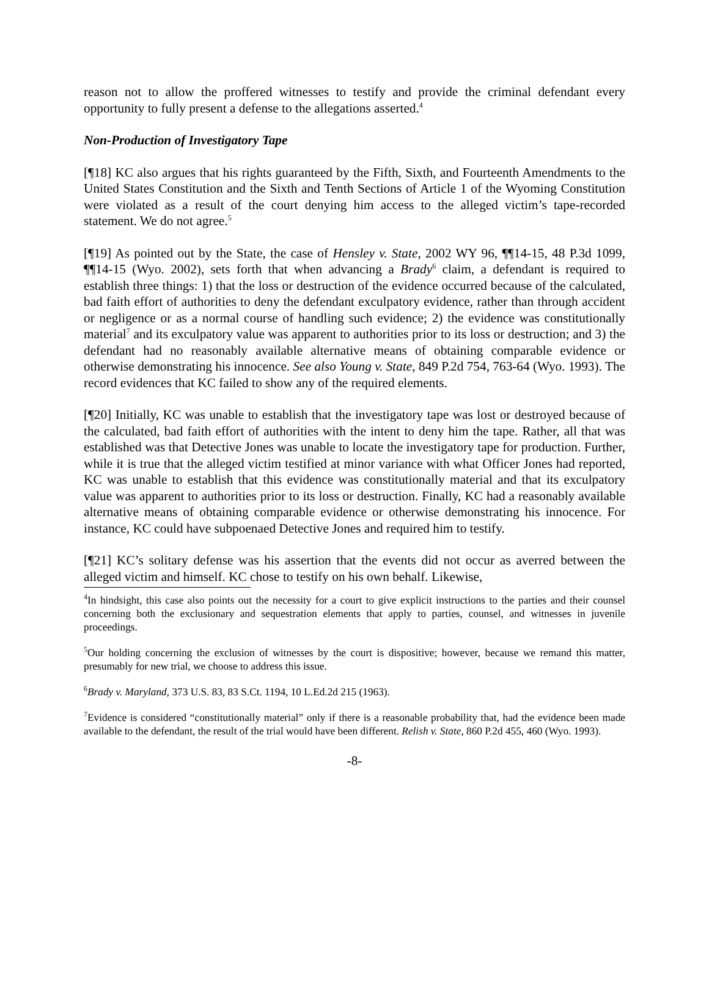reason not to allow the proffered witnesses to testify and provide the criminal defendant every opportunity to fully present a defense to the allegations asserted.<sup>4</sup>
Non-Production of Investigatory Tape
[¶18] KC also argues that his rights guaranteed by the Fifth, Sixth, and Fourteenth Amendments to the United States Constitution and the Sixth and Tenth Sections of Article 1 of the Wyoming Constitution were violated as a result of the court denying him access to the alleged victim’s tape-recorded statement. We do not agree.<sup>5</sup>
[¶19] As pointed out by the State, the case of Hensley v. State, 2002 WY 96, ¶¶14-15, 48 P.3d 1099, ¶¶14-15 (Wyo. 2002), sets forth that when advancing a Brady<sup>6</sup> claim, a defendant is required to establish three things: 1) that the loss or destruction of the evidence occurred because of the calculated, bad faith effort of authorities to deny the defendant exculpatory evidence, rather than through accident or negligence or as a normal course of handling such evidence; 2) the evidence was constitutionally material<sup>7</sup> and its exculpatory value was apparent to authorities prior to its loss or destruction; and 3) the defendant had no reasonably available alternative means of obtaining comparable evidence or otherwise demonstrating his innocence. See also Young v. State, 849 P.2d 754, 763-64 (Wyo. 1993). The record evidences that KC failed to show any of the required elements.
[¶20] Initially, KC was unable to establish that the investigatory tape was lost or destroyed because of the calculated, bad faith effort of authorities with the intent to deny him the tape. Rather, all that was established was that Detective Jones was unable to locate the investigatory tape for production. Further, while it is true that the alleged victim testified at minor variance with what Officer Jones had reported, KC was unable to establish that this evidence was constitutionally material and that its exculpatory value was apparent to authorities prior to its loss or destruction. Finally, KC had a reasonably available alternative means of obtaining comparable evidence or otherwise demonstrating his innocence. For instance, KC could have subpoenaed Detective Jones and required him to testify.
[¶21] KC’s solitary defense was his assertion that the events did not occur as averred between the alleged victim and himself. KC chose to testify on his own behalf. Likewise,
<sup>4</sup> In hindsight, this case also points out the necessity for a court to give explicit instructions to the parties and their counsel concerning both the exclusionary and sequestration elements that apply to parties, counsel, and witnesses in juvenile proceedings.
<sup>5</sup> Our holding concerning the exclusion of witnesses by the court is dispositive; however, because we remand this matter, presumably for new trial, we choose to address this issue.
<sup>6</sup> Brady v. Maryland, 373 U.S. 83, 83 S.Ct. 1194, 10 L.Ed.2d 215 (1963).
<sup>7</sup> Evidence is considered “constitutionally material” only if there is a reasonable probability that, had the evidence been made available to the defendant, the result of the trial would have been different. Relish v. State, 860 P.2d 455, 460 (Wyo. 1993).
-8-